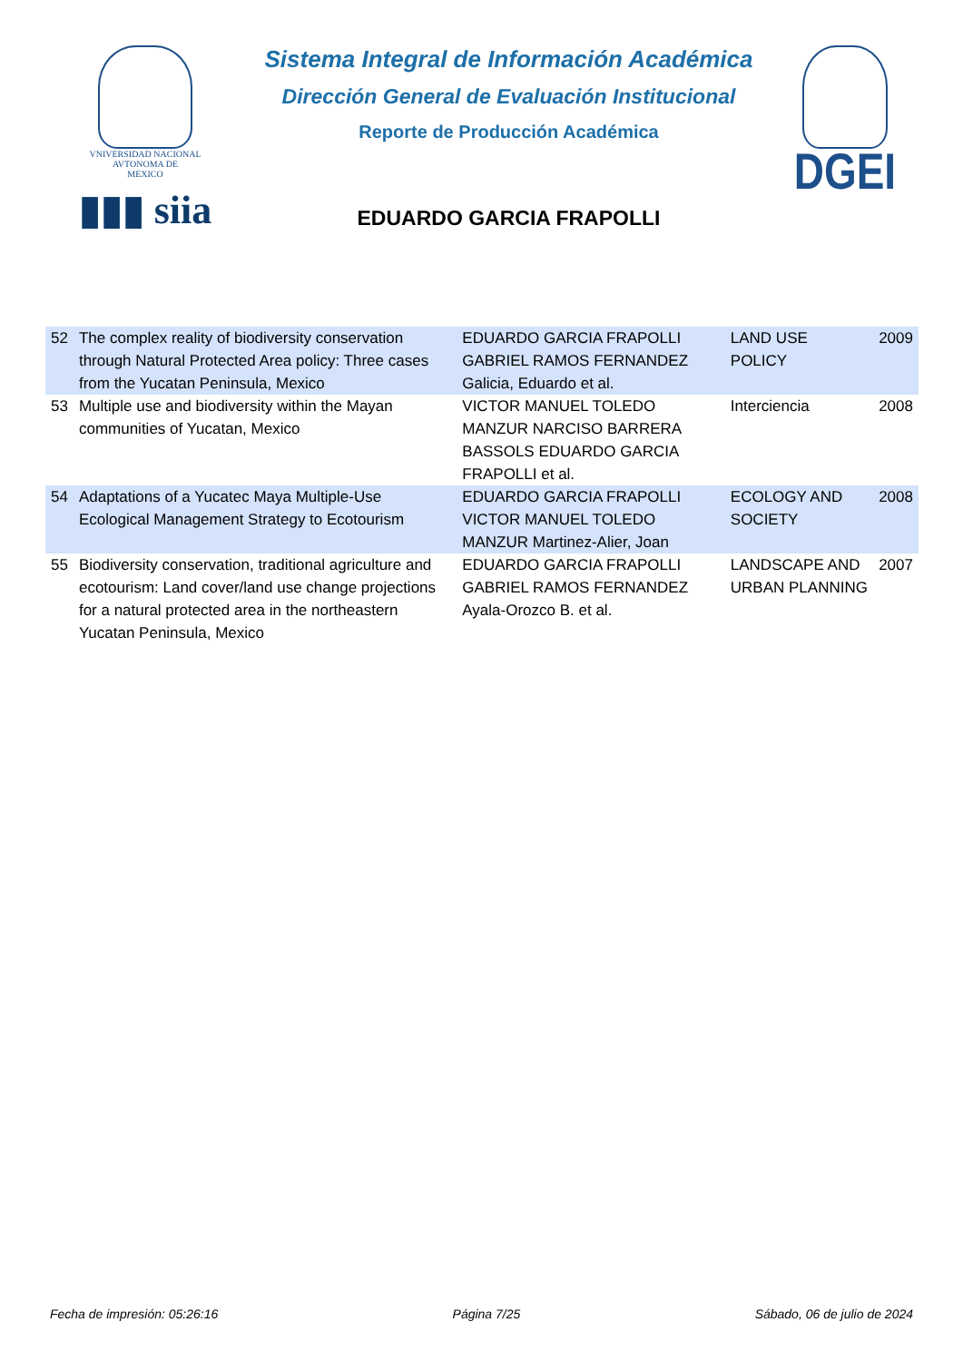VNIVERSIDAD NACIONAL
AVTONOMA DE
MEXICO
▮▮▮ siia
Sistema Integral de Información Académica
Dirección General de Evaluación Institucional
Reporte de Producción Académica
EDUARDO GARCIA FRAPOLLI
DGEI
| 52 | The complex reality of biodiversity conservation through Natural Protected Area policy: Three cases from the Yucatan Peninsula, Mexico | EDUARDO GARCIA FRAPOLLI GABRIEL RAMOS FERNANDEZ Galicia, Eduardo et al. | LAND USE POLICY | 2009 |
| 53 | Multiple use and biodiversity within the Mayan communities of Yucatan, Mexico | VICTOR MANUEL TOLEDO MANZUR NARCISO BARRERA BASSOLS EDUARDO GARCIA FRAPOLLI et al. | Interciencia | 2008 |
| 54 | Adaptations of a Yucatec Maya Multiple-Use Ecological Management Strategy to Ecotourism | EDUARDO GARCIA FRAPOLLI VICTOR MANUEL TOLEDO MANZUR Martinez-Alier, Joan | ECOLOGY AND SOCIETY | 2008 |
| 55 | Biodiversity conservation, traditional agriculture and ecotourism: Land cover/land use change projections for a natural protected area in the northeastern Yucatan Peninsula, Mexico | EDUARDO GARCIA FRAPOLLI GABRIEL RAMOS FERNANDEZ Ayala-Orozco B. et al. | LANDSCAPE AND URBAN PLANNING | 2007 |
Fecha de impresión: 05:26:16 Página 7/25 Sábado, 06 de julio de 2024